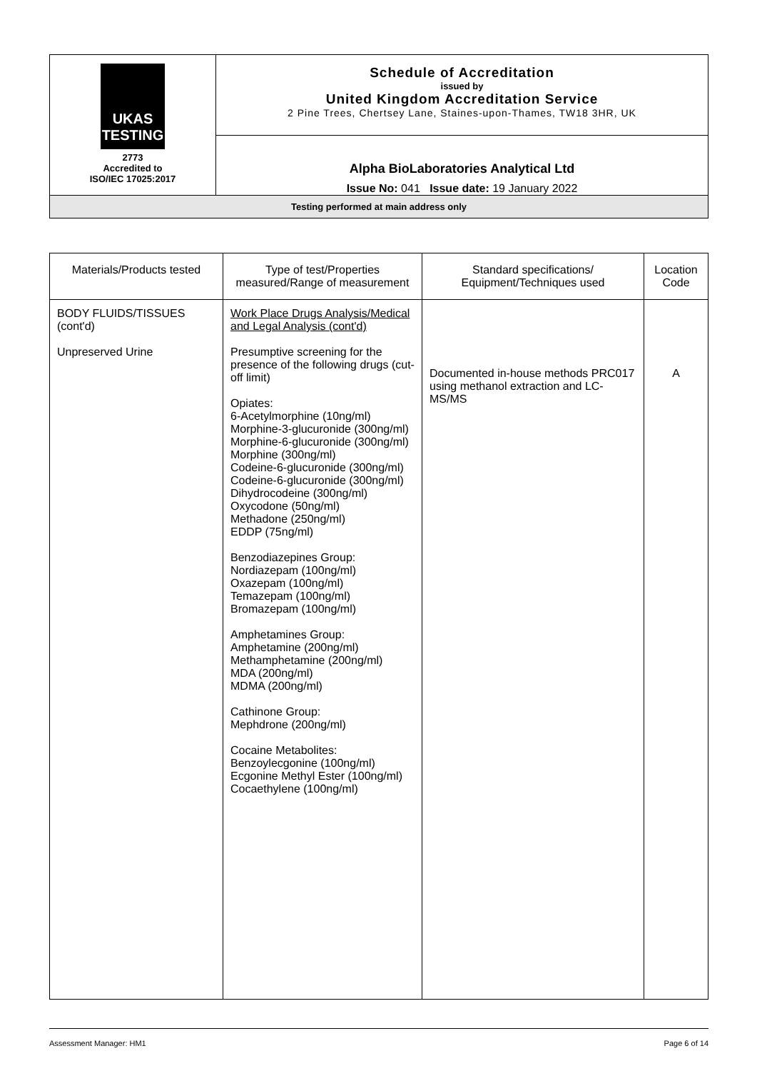| UKAS TESTING 2773 Accredited to ISO/IEC 17025:2017 | Schedule of Accreditation issued by United Kingdom Accreditation Service 2 Pine Trees, Chertsey Lane, Staines-upon-Thames, TW18 3HR, UK |
| | Alpha BioLaboratories Analytical Ltd Issue No: 041 Issue date: 19 January 2022 |
| Testing performed at main address only | |
| Materials/Products tested | Type of test/Properties measured/Range of measurement | Standard specifications/ Equipment/Techniques used | Location Code |
| --- | --- | --- | --- |
| BODY FLUIDS/TISSUES (cont'd) Unpreserved Urine | Work Place Drugs Analysis/Medical and Legal Analysis (cont'd) Presumptive screening for the presence of the following drugs (cut-off limit) Opiates: 6-Acetylmorphine (10ng/ml) Morphine-3-glucuronide (300ng/ml) Morphine-6-glucuronide (300ng/ml) Morphine (300ng/ml) Codeine-6-glucuronide (300ng/ml) Codeine-6-glucuronide (300ng/ml) Dihydrocodeine (300ng/ml) Oxycodone (50ng/ml) Methadone (250ng/ml) EDDP (75ng/ml) Benzodiazepines Group: Nordiazepam (100ng/ml) Oxazepam (100ng/ml) Temazepam (100ng/ml) Bromazepam (100ng/ml) Amphetamines Group: Amphetamine (200ng/ml) Methamphetamine (200ng/ml) MDA (200ng/ml) MDMA (200ng/ml) Cathinone Group: Mephdrone (200ng/ml) Cocaine Metabolites: Benzoylecgonine (100ng/ml) Ecgonine Methyl Ester (100ng/ml) Cocaethylene (100ng/ml) | Documented in-house methods PRC017 using methanol extraction and LC-MS/MS | A |
Assessment Manager: HM1 Page 6 of 14